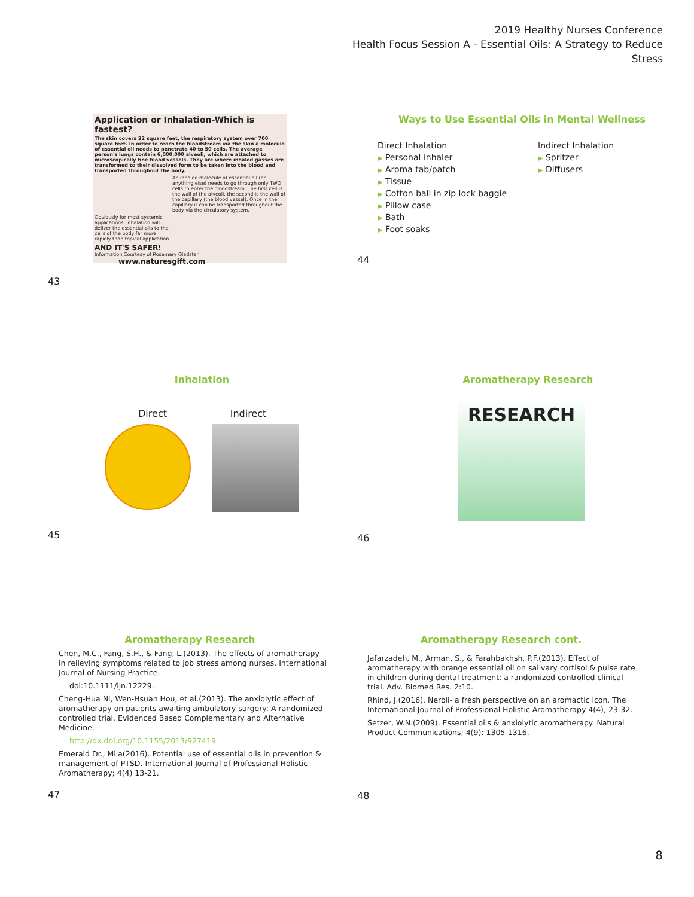2019 Healthy Nurses Conference
Health Focus Session A - Essential Oils: A Strategy to Reduce Stress
Application or Inhalation-Which is fastest?
The skin covers 22 square feet, the respiratory system over 700 square feet. In order to reach the bloodstream via the skin a molecule of essential oil needs to penetrate 40 to 50 cells. The average person's lungs contain 6,000,000 alveoli, which are attached to microscopically fine blood vessels. They are where inhaled gasses are transformed to their dissolved form to be taken into the blood and transported throughout the body.
An inhaled molecule of essential oil (or anything else) needs to go through only TWO cells to enter the bloodstream. The first cell is the wall of the alveoli, the second is the wall of the capillary (the blood vessel). Once in the capillary it can be transported throughout the body via the circulatory system.
Obviously for most systemic applications, inhalation will deliver the essential oils to the cells of the body far more rapidly than topical application.
AND IT'S SAFER!
Information Courtesy of Rosemary Gladstar www.naturesgift.com
43
Ways to Use Essential Oils in Mental Wellness
Direct Inhalation
▶ Personal inhaler
▶ Aroma tab/patch
▶ Tissue
▶ Cotton ball in zip lock baggie
▶ Pillow case
▶ Bath
▶ Foot soaks
Indirect Inhalation
▶ Spritzer
▶ Diffusers
44
Inhalation
Direct Indirect
45
Aromatherapy Research
RESEARCH
46
Aromatherapy Research
Chen, M.C., Fang, S.H., & Fang, L.(2013). The effects of aromatherapy in relieving symptoms related to job stress among nurses. International Journal of Nursing Practice.
doi:10.1111/ijn.12229.
Cheng-Hua Ni, Wen-Hsuan Hou, et al.(2013). The anxiolytic effect of aromatherapy on patients awaiting ambulatory surgery: A randomized controlled trial. Evidenced Based Complementary and Alternative Medicine.
http://dx.doi.org/10.1155/2013/927419
Emerald Dr., Mila(2016). Potential use of essential oils in prevention & management of PTSD. International Journal of Professional Holistic Aromatherapy; 4(4) 13-21.
47
Aromatherapy Research cont.
Jafarzadeh, M., Arman, S., & Farahbakhsh, P.F.(2013). Effect of aromatherapy with orange essential oil on salivary cortisol & pulse rate in children during dental treatment: a randomized controlled clinical trial. Adv. Biomed Res. 2:10.
Rhind, J.(2016). Neroli- a fresh perspective on an aromactic icon. The International Journal of Professional Holistic Aromatherapy 4(4), 23-32.
Setzer, W.N.(2009). Essential oils & anxiolytic aromatherapy. Natural Product Communications; 4(9): 1305-1316.
48
8